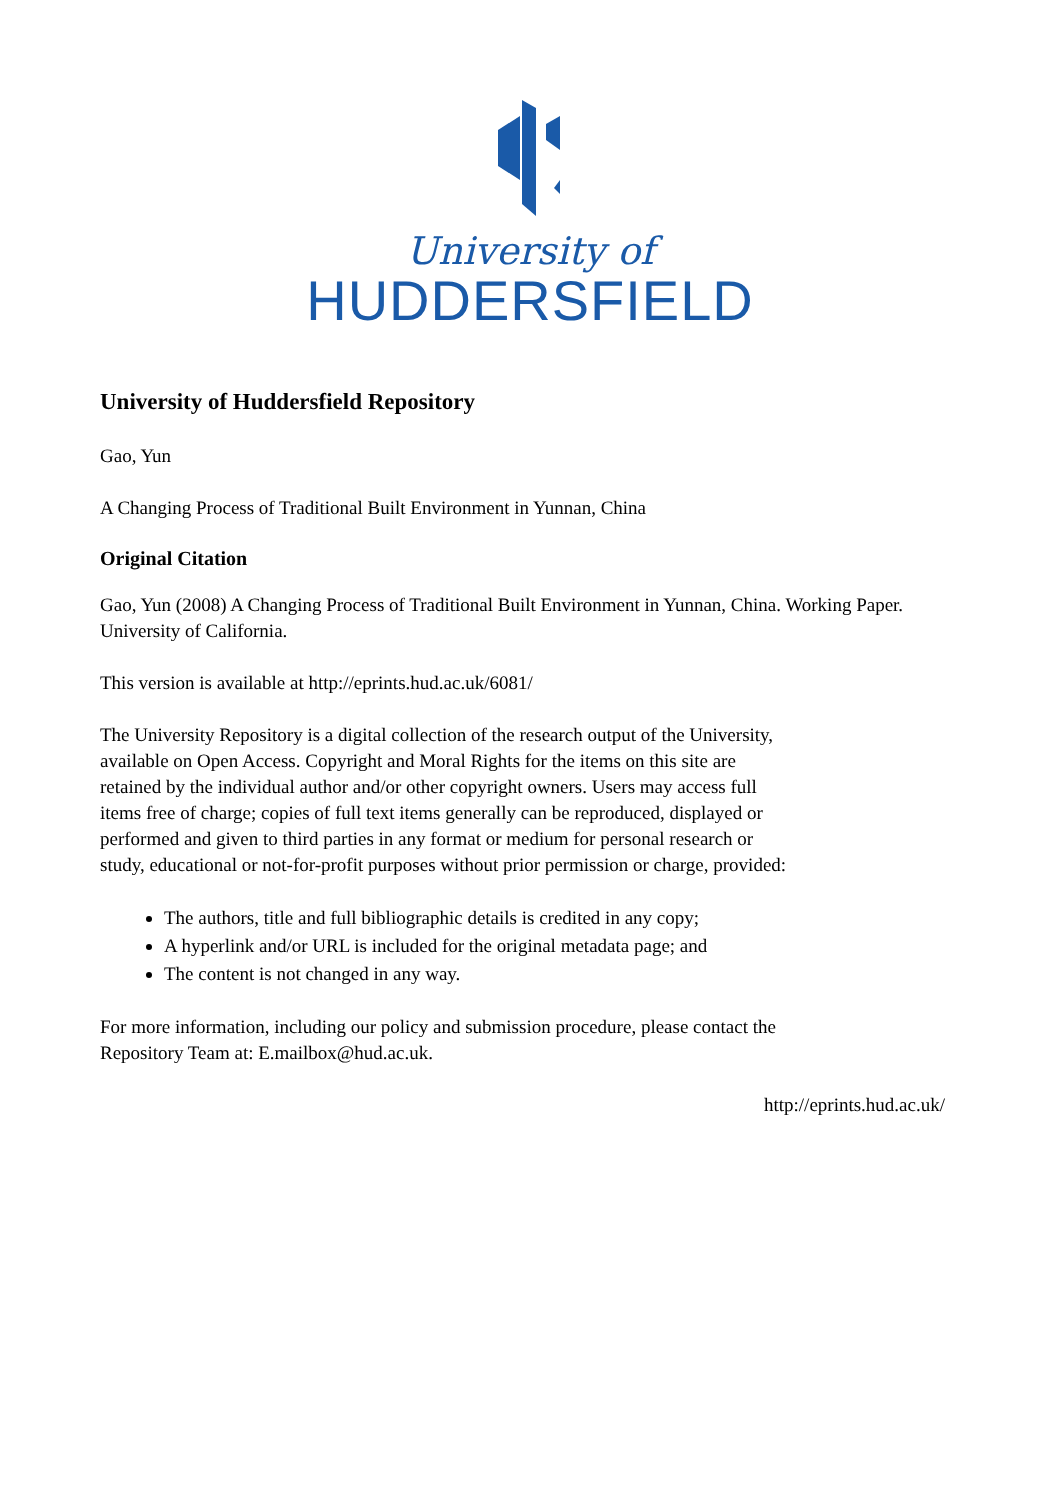University of
HUDDERSFIELD
University of Huddersfield Repository
Gao, Yun
A Changing Process of Traditional Built Environment in Yunnan, China
Original Citation
Gao, Yun (2008) A Changing Process of Traditional Built Environment in Yunnan, China. Working Paper. University of California.
This version is available at http://eprints.hud.ac.uk/6081/
The University Repository is a digital collection of the research output of the University, available on Open Access. Copyright and Moral Rights for the items on this site are retained by the individual author and/or other copyright owners. Users may access full items free of charge; copies of full text items generally can be reproduced, displayed or performed and given to third parties in any format or medium for personal research or study, educational or not-for-profit purposes without prior permission or charge, provided:
The authors, title and full bibliographic details is credited in any copy;
A hyperlink and/or URL is included for the original metadata page; and
The content is not changed in any way.
For more information, including our policy and submission procedure, please contact the Repository Team at: E.mailbox@hud.ac.uk.
http://eprints.hud.ac.uk/